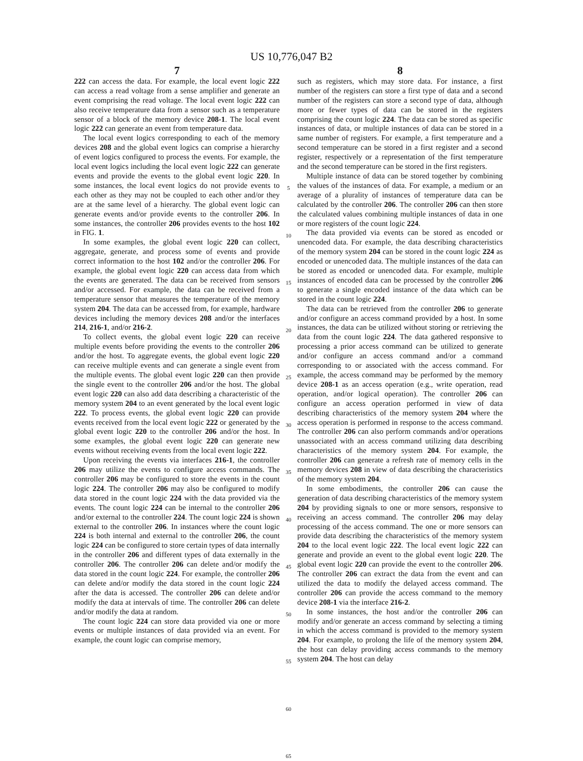US 10,776,047 B2
7
222 can access the data. For example, the local event logic 222 can access a read voltage from a sense amplifier and generate an event comprising the read voltage. The local event logic 222 can also receive temperature data from a sensor such as a temperature sensor of a block of the memory device 208-1. The local event logic 222 can generate an event from temperature data.
The local event logics corresponding to each of the memory devices 208 and the global event logics can comprise a hierarchy of event logics configured to process the events. For example, the local event logics including the local event logic 222 can generate events and provide the events to the global event logic 220. In some instances, the local event logics do not provide events to each other as they may not be coupled to each other and/or they are at the same level of a hierarchy. The global event logic can generate events and/or provide events to the controller 206. In some instances, the controller 206 provides events to the host 102 in FIG. 1.
In some examples, the global event logic 220 can collect, aggregate, generate, and process some of events and provide correct information to the host 102 and/or the controller 206. For example, the global event logic 220 can access data from which the events are generated. The data can be received from sensors and/or accessed. For example, the data can be received from a temperature sensor that measures the temperature of the memory system 204. The data can be accessed from, for example, hardware devices including the memory devices 208 and/or the interfaces 214, 216-1, and/or 216-2.
To collect events, the global event logic 220 can receive multiple events before providing the events to the controller 206 and/or the host. To aggregate events, the global event logic 220 can receive multiple events and can generate a single event from the multiple events. The global event logic 220 can then provide the single event to the controller 206 and/or the host. The global event logic 220 can also add data describing a characteristic of the memory system 204 to an event generated by the local event logic 222. To process events, the global event logic 220 can provide events received from the local event logic 222 or generated by the global event logic 220 to the controller 206 and/or the host. In some examples, the global event logic 220 can generate new events without receiving events from the local event logic 222.
Upon receiving the events via interfaces 216-1, the controller 206 may utilize the events to configure access commands. The controller 206 may be configured to store the events in the count logic 224. The controller 206 may also be configured to modify data stored in the count logic 224 with the data provided via the events. The count logic 224 can be internal to the controller 206 and/or external to the controller 224. The count logic 224 is shown external to the controller 206. In instances where the count logic 224 is both internal and external to the controller 206, the count logic 224 can be configured to store certain types of data internally in the controller 206 and different types of data externally in the controller 206. The controller 206 can delete and/or modify the data stored in the count logic 224. For example, the controller 206 can delete and/or modify the data stored in the count logic 224 after the data is accessed. The controller 206 can delete and/or modify the data at intervals of time. The controller 206 can delete and/or modify the data at random.
The count logic 224 can store data provided via one or more events or multiple instances of data provided via an event. For example, the count logic can comprise memory,
5
10
15
20
25
30
35
40
45
50
55
60
65
8
such as registers, which may store data. For instance, a first number of the registers can store a first type of data and a second number of the registers can store a second type of data, although more or fewer types of data can be stored in the registers comprising the count logic 224. The data can be stored as specific instances of data, or multiple instances of data can be stored in a same number of registers. For example, a first temperature and a second temperature can be stored in a first register and a second register, respectively or a representation of the first temperature and the second temperature can be stored in the first registers.
Multiple instance of data can be stored together by combining the values of the instances of data. For example, a medium or an average of a plurality of instances of temperature data can be calculated by the controller 206. The controller 206 can then store the calculated values combining multiple instances of data in one or more registers of the count logic 224.
The data provided via events can be stored as encoded or unencoded data. For example, the data describing characteristics of the memory system 204 can be stored in the count logic 224 as encoded or unencoded data. The multiple instances of the data can be stored as encoded or unencoded data. For example, multiple instances of encoded data can be processed by the controller 206 to generate a single encoded instance of the data which can be stored in the count logic 224.
The data can be retrieved from the controller 206 to generate and/or configure an access command provided by a host. In some instances, the data can be utilized without storing or retrieving the data from the count logic 224. The data gathered responsive to processing a prior access command can be utilized to generate and/or configure an access command and/or a command corresponding to or associated with the access command. For example, the access command may be performed by the memory device 208-1 as an access operation (e.g., write operation, read operation, and/or logical operation). The controller 206 can configure an access operation performed in view of data describing characteristics of the memory system 204 where the access operation is performed in response to the access command. The controller 206 can also perform commands and/or operations unassociated with an access command utilizing data describing characteristics of the memory system 204. For example, the controller 206 can generate a refresh rate of memory cells in the memory devices 208 in view of data describing the characteristics of the memory system 204.
In some embodiments, the controller 206 can cause the generation of data describing characteristics of the memory system 204 by providing signals to one or more sensors, responsive to receiving an access command. The controller 206 may delay processing of the access command. The one or more sensors can provide data describing the characteristics of the memory system 204 to the local event logic 222. The local event logic 222 can generate and provide an event to the global event logic 220. The global event logic 220 can provide the event to the controller 206. The controller 206 can extract the data from the event and can utilized the data to modify the delayed access command. The controller 206 can provide the access command to the memory device 208-1 via the interface 216-2.
In some instances, the host and/or the controller 206 can modify and/or generate an access command by selecting a timing in which the access command is provided to the memory system 204. For example, to prolong the life of the memory system 204, the host can delay providing access commands to the memory system 204. The host can delay